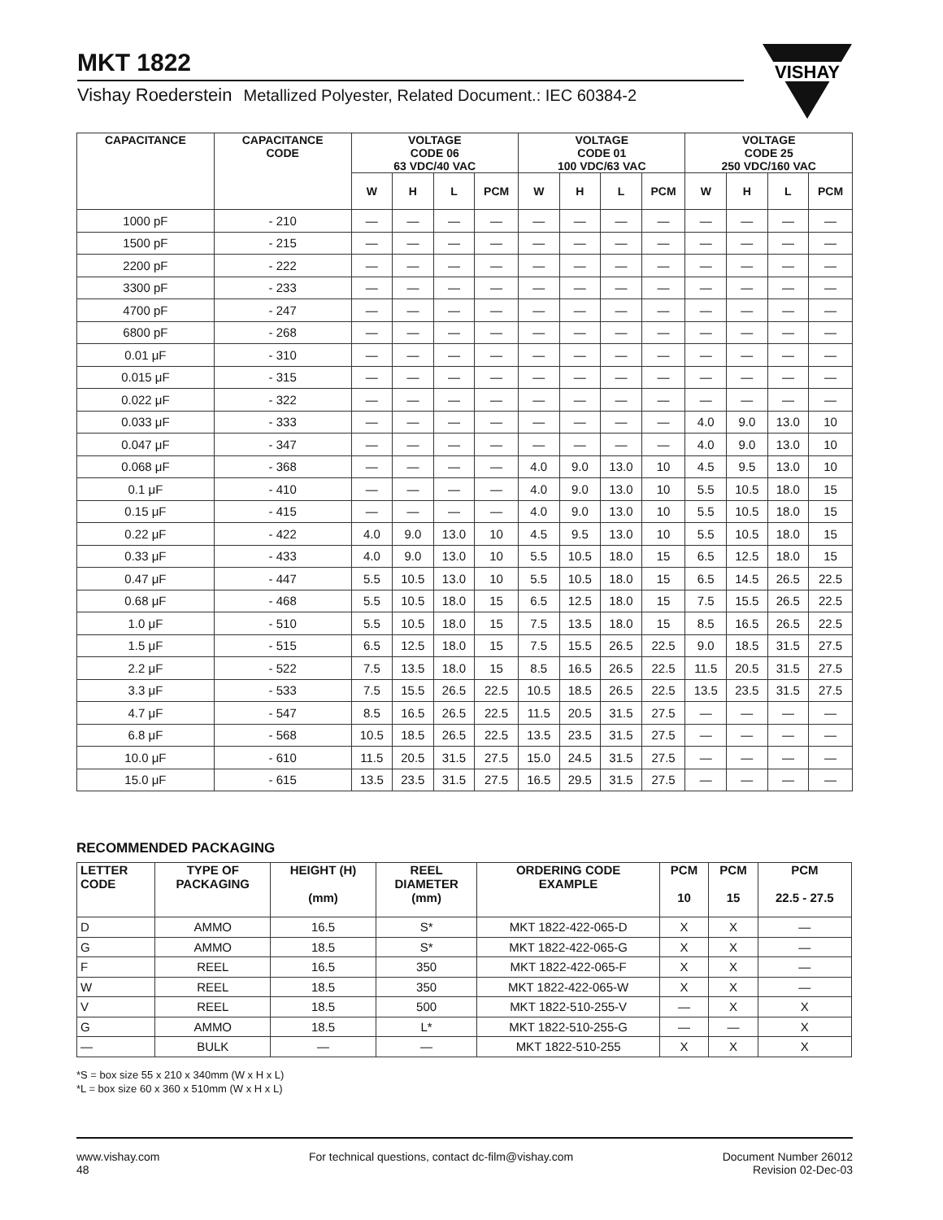MKT 1822
Vishay Roederstein Metallized Polyester, Related Document.: IEC 60384-2
VISHAY
| CAPACITANCE | CAPACITANCE CODE | VOLTAGE CODE 06 63 VDC/40 VAC | | | | VOLTAGE CODE 01 100 VDC/63 VAC | | | | VOLTAGE CODE 25 250 VDC/160 VAC | | | |
| --- | --- | --- | --- | --- | --- | --- | --- | --- | --- | --- | --- | --- | --- |
| | | W | H | L | PCM | W | H | L | PCM | W | H | L | PCM |
| 1000 pF | - 210 | — | — | — | — | — | — | — | — | — | — | — | — |
| 1500 pF | - 215 | — | — | — | — | — | — | — | — | — | — | — | — |
| 2200 pF | - 222 | — | — | — | — | — | — | — | — | — | — | — | — |
| 3300 pF | - 233 | — | — | — | — | — | — | — | — | — | — | — | — |
| 4700 pF | - 247 | — | — | — | — | — | — | — | — | — | — | — | — |
| 6800 pF | - 268 | — | — | — | — | — | — | — | — | — | — | — | — |
| 0.01 μF | - 310 | — | — | — | — | — | — | — | — | — | — | — | — |
| 0.015 μF | - 315 | — | — | — | — | — | — | — | — | — | — | — | — |
| 0.022 μF | - 322 | — | — | — | — | — | — | — | — | — | — | — | — |
| 0.033 μF | - 333 | — | — | — | — | — | — | — | — | 4.0 | 9.0 | 13.0 | 10 |
| 0.047 μF | - 347 | — | — | — | — | — | — | — | — | 4.0 | 9.0 | 13.0 | 10 |
| 0.068 μF | - 368 | — | — | — | — | 4.0 | 9.0 | 13.0 | 10 | 4.5 | 9.5 | 13.0 | 10 |
| 0.1 μF | - 410 | — | — | — | — | 4.0 | 9.0 | 13.0 | 10 | 5.5 | 10.5 | 18.0 | 15 |
| 0.15 μF | - 415 | — | — | — | — | 4.0 | 9.0 | 13.0 | 10 | 5.5 | 10.5 | 18.0 | 15 |
| 0.22 μF | - 422 | 4.0 | 9.0 | 13.0 | 10 | 4.5 | 9.5 | 13.0 | 10 | 5.5 | 10.5 | 18.0 | 15 |
| 0.33 μF | - 433 | 4.0 | 9.0 | 13.0 | 10 | 5.5 | 10.5 | 18.0 | 15 | 6.5 | 12.5 | 18.0 | 15 |
| 0.47 μF | - 447 | 5.5 | 10.5 | 13.0 | 10 | 5.5 | 10.5 | 18.0 | 15 | 6.5 | 14.5 | 26.5 | 22.5 |
| 0.68 μF | - 468 | 5.5 | 10.5 | 18.0 | 15 | 6.5 | 12.5 | 18.0 | 15 | 7.5 | 15.5 | 26.5 | 22.5 |
| 1.0 μF | - 510 | 5.5 | 10.5 | 18.0 | 15 | 7.5 | 13.5 | 18.0 | 15 | 8.5 | 16.5 | 26.5 | 22.5 |
| 1.5 μF | - 515 | 6.5 | 12.5 | 18.0 | 15 | 7.5 | 15.5 | 26.5 | 22.5 | 9.0 | 18.5 | 31.5 | 27.5 |
| 2.2 μF | - 522 | 7.5 | 13.5 | 18.0 | 15 | 8.5 | 16.5 | 26.5 | 22.5 | 11.5 | 20.5 | 31.5 | 27.5 |
| 3.3 μF | - 533 | 7.5 | 15.5 | 26.5 | 22.5 | 10.5 | 18.5 | 26.5 | 22.5 | 13.5 | 23.5 | 31.5 | 27.5 |
| 4.7 μF | - 547 | 8.5 | 16.5 | 26.5 | 22.5 | 11.5 | 20.5 | 31.5 | 27.5 | — | — | — | — |
| 6.8 μF | - 568 | 10.5 | 18.5 | 26.5 | 22.5 | 13.5 | 23.5 | 31.5 | 27.5 | — | — | — | — |
| 10.0 μF | - 610 | 11.5 | 20.5 | 31.5 | 27.5 | 15.0 | 24.5 | 31.5 | 27.5 | — | — | — | — |
| 15.0 μF | - 615 | 13.5 | 23.5 | 31.5 | 27.5 | 16.5 | 29.5 | 31.5 | 27.5 | — | — | — | — |
RECOMMENDED PACKAGING
| LETTER CODE | TYPE OF PACKAGING | HEIGHT (H) (mm) | REEL DIAMETER (mm) | ORDERING CODE EXAMPLE | PCM 10 | PCM 15 | PCM 22.5 - 27.5 |
| --- | --- | --- | --- | --- | --- | --- | --- |
| D | AMMO | 16.5 | S* | MKT 1822-422-065-D | X | X | — |
| G | AMMO | 18.5 | S* | MKT 1822-422-065-G | X | X | — |
| F | REEL | 16.5 | 350 | MKT 1822-422-065-F | X | X | — |
| W | REEL | 18.5 | 350 | MKT 1822-422-065-W | X | X | — |
| V | REEL | 18.5 | 500 | MKT 1822-510-255-V | — | X | X |
| G | AMMO | 18.5 | L* | MKT 1822-510-255-G | — | — | X |
| — | BULK | — | — | MKT 1822-510-255 | X | X | X |
*S = box size 55 x 210 x 340mm (W x H x L)
*L = box size 60 x 360 x 510mm (W x H x L)
www.vishay.com
48
For technical questions, contact dc-film@vishay.com
Document Number 26012
Revision 02-Dec-03